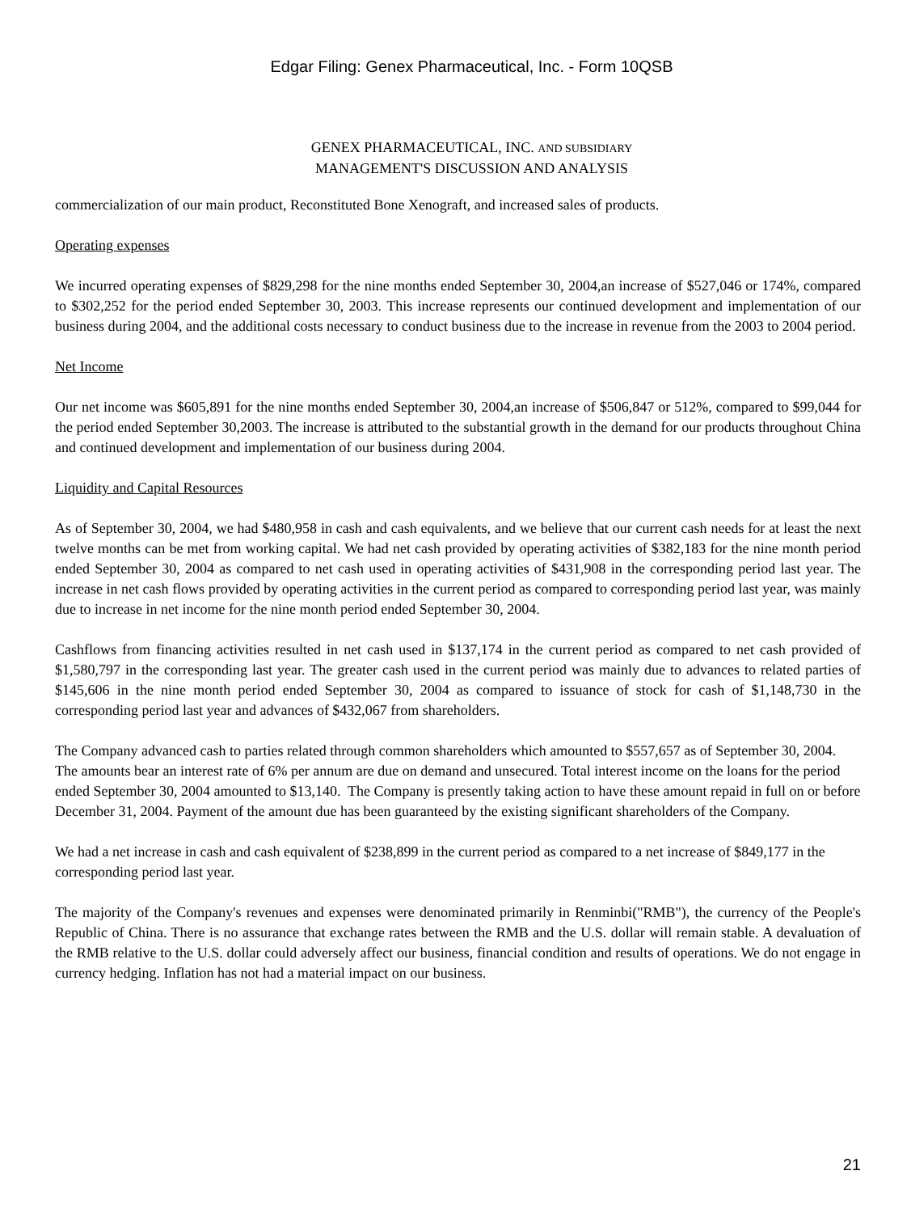Edgar Filing: Genex Pharmaceutical, Inc. - Form 10QSB
GENEX PHARMACEUTICAL, INC. AND SUBSIDIARY
MANAGEMENT'S DISCUSSION AND ANALYSIS
commercialization of our main product, Reconstituted Bone Xenograft, and increased sales of products.
Operating expenses
We incurred operating expenses of $829,298 for the nine months ended September 30, 2004,an increase of $527,046 or 174%, compared to $302,252 for the period ended September 30, 2003. This increase represents our continued development and implementation of our business during 2004, and the additional costs necessary to conduct business due to the increase in revenue from the 2003 to 2004 period.
Net Income
Our net income was $605,891 for the nine months ended September 30, 2004,an increase of $506,847 or 512%, compared to $99,044 for the period ended September 30,2003. The increase is attributed to the substantial growth in the demand for our products throughout China and continued development and implementation of our business during 2004.
Liquidity and Capital Resources
As of September 30, 2004, we had $480,958 in cash and cash equivalents, and we believe that our current cash needs for at least the next twelve months can be met from working capital. We had net cash provided by operating activities of $382,183 for the nine month period ended September 30, 2004 as compared to net cash used in operating activities of $431,908 in the corresponding period last year. The increase in net cash flows provided by operating activities in the current period as compared to corresponding period last year, was mainly due to increase in net income for the nine month period ended September 30, 2004.
Cashflows from financing activities resulted in net cash used in $137,174 in the current period as compared to net cash provided of $1,580,797 in the corresponding last year. The greater cash used in the current period was mainly due to advances to related parties of $145,606 in the nine month period ended September 30, 2004 as compared to issuance of stock for cash of $1,148,730 in the corresponding period last year and advances of $432,067 from shareholders.
The Company advanced cash to parties related through common shareholders which amounted to $557,657 as of September 30, 2004. The amounts bear an interest rate of 6% per annum are due on demand and unsecured. Total interest income on the loans for the period ended September 30, 2004 amounted to $13,140. The Company is presently taking action to have these amount repaid in full on or before December 31, 2004. Payment of the amount due has been guaranteed by the existing significant shareholders of the Company.
We had a net increase in cash and cash equivalent of $238,899 in the current period as compared to a net increase of $849,177 in the corresponding period last year.
The majority of the Company's revenues and expenses were denominated primarily in Renminbi("RMB"), the currency of the People's Republic of China. There is no assurance that exchange rates between the RMB and the U.S. dollar will remain stable. A devaluation of the RMB relative to the U.S. dollar could adversely affect our business, financial condition and results of operations. We do not engage in currency hedging. Inflation has not had a material impact on our business.
21